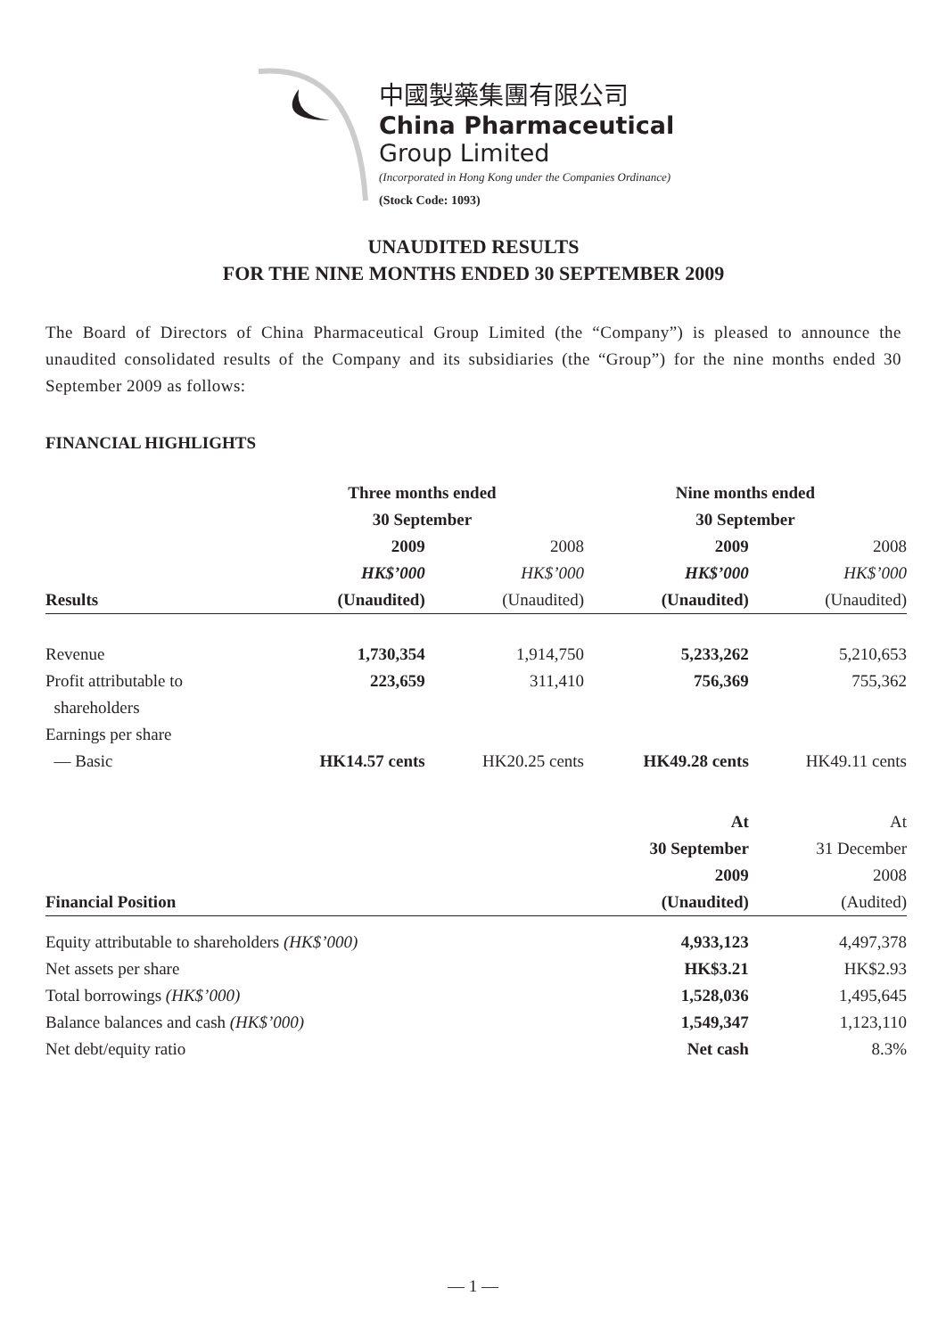中國製藥集團有限公司
China Pharmaceutical
Group Limited
(Incorporated in Hong Kong under the Companies Ordinance)
(Stock Code: 1093)
UNAUDITED RESULTS
FOR THE NINE MONTHS ENDED 30 SEPTEMBER 2009
The Board of Directors of China Pharmaceutical Group Limited (the “Company”) is pleased to announce the unaudited consolidated results of the Company and its subsidiaries (the “Group”) for the nine months ended 30 September 2009 as follows:
FINANCIAL HIGHLIGHTS
| | Three months ended | | Nine months ended | |
| --- | --- | --- | --- | --- |
| | 30 September | | 30 September | |
| | 2009 | 2008 | 2009 | 2008 |
| | HK$’000 | HK$’000 | HK$’000 | HK$’000 |
| Results | (Unaudited) | (Unaudited) | (Unaudited) | (Unaudited) |
| Revenue | 1,730,354 | 1,914,750 | 5,233,262 | 5,210,653 |
| Profit attributable to | 223,659 | 311,410 | 756,369 | 755,362 |
| shareholders | | | | |
| Earnings per share | | | | |
| — Basic | HK14.57 cents | HK20.25 cents | HK49.28 cents | HK49.11 cents |
| | | | At | At |
| | | | 30 September | 31 December |
| | | | 2009 | 2008 |
| Financial Position | | | (Unaudited) | (Audited) |
| Equity attributable to shareholders (HK$’000) | | | 4,933,123 | 4,497,378 |
| Net assets per share | | | HK$3.21 | HK$2.93 |
| Total borrowings (HK$’000) | | | 1,528,036 | 1,495,645 |
| Balance balances and cash (HK$’000) | | | 1,549,347 | 1,123,110 |
| Net debt/equity ratio | | | Net cash | 8.3% |
— 1 —